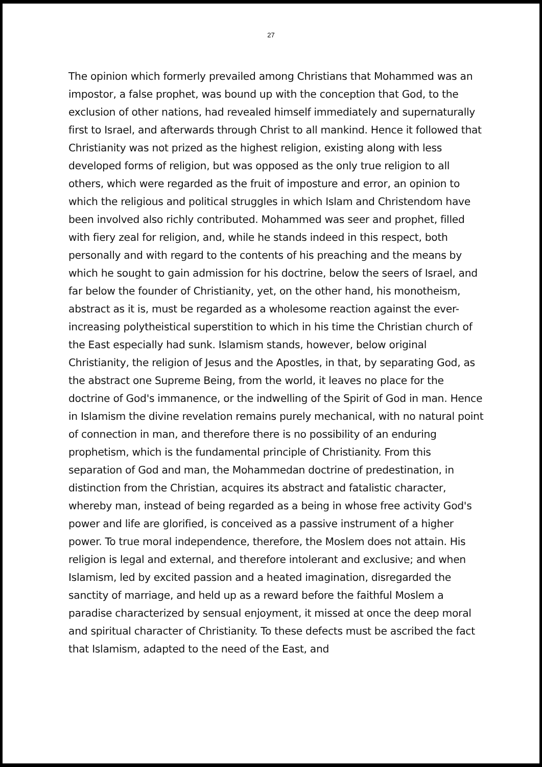27
The opinion which formerly prevailed among Christians that Mohammed was an impostor, a false prophet, was bound up with the conception that God, to the exclusion of other nations, had revealed himself immediately and supernaturally first to Israel, and afterwards through Christ to all mankind. Hence it followed that Christianity was not prized as the highest religion, existing along with less developed forms of religion, but was opposed as the only true religion to all others, which were regarded as the fruit of imposture and error, an opinion to which the religious and political struggles in which Islam and Christendom have been involved also richly contributed. Mohammed was seer and prophet, filled with fiery zeal for religion, and, while he stands indeed in this respect, both personally and with regard to the contents of his preaching and the means by which he sought to gain admission for his doctrine, below the seers of Israel, and far below the founder of Christianity, yet, on the other hand, his monotheism, abstract as it is, must be regarded as a wholesome reaction against the ever-increasing polytheistical superstition to which in his time the Christian church of the East especially had sunk. Islamism stands, however, below original Christianity, the religion of Jesus and the Apostles, in that, by separating God, as the abstract one Supreme Being, from the world, it leaves no place for the doctrine of God's immanence, or the indwelling of the Spirit of God in man. Hence in Islamism the divine revelation remains purely mechanical, with no natural point of connection in man, and therefore there is no possibility of an enduring prophetism, which is the fundamental principle of Christianity. From this separation of God and man, the Mohammedan doctrine of predestination, in distinction from the Christian, acquires its abstract and fatalistic character, whereby man, instead of being regarded as a being in whose free activity God's power and life are glorified, is conceived as a passive instrument of a higher power. To true moral independence, therefore, the Moslem does not attain. His religion is legal and external, and therefore intolerant and exclusive; and when Islamism, led by excited passion and a heated imagination, disregarded the sanctity of marriage, and held up as a reward before the faithful Moslem a paradise characterized by sensual enjoyment, it missed at once the deep moral and spiritual character of Christianity. To these defects must be ascribed the fact that Islamism, adapted to the need of the East, and